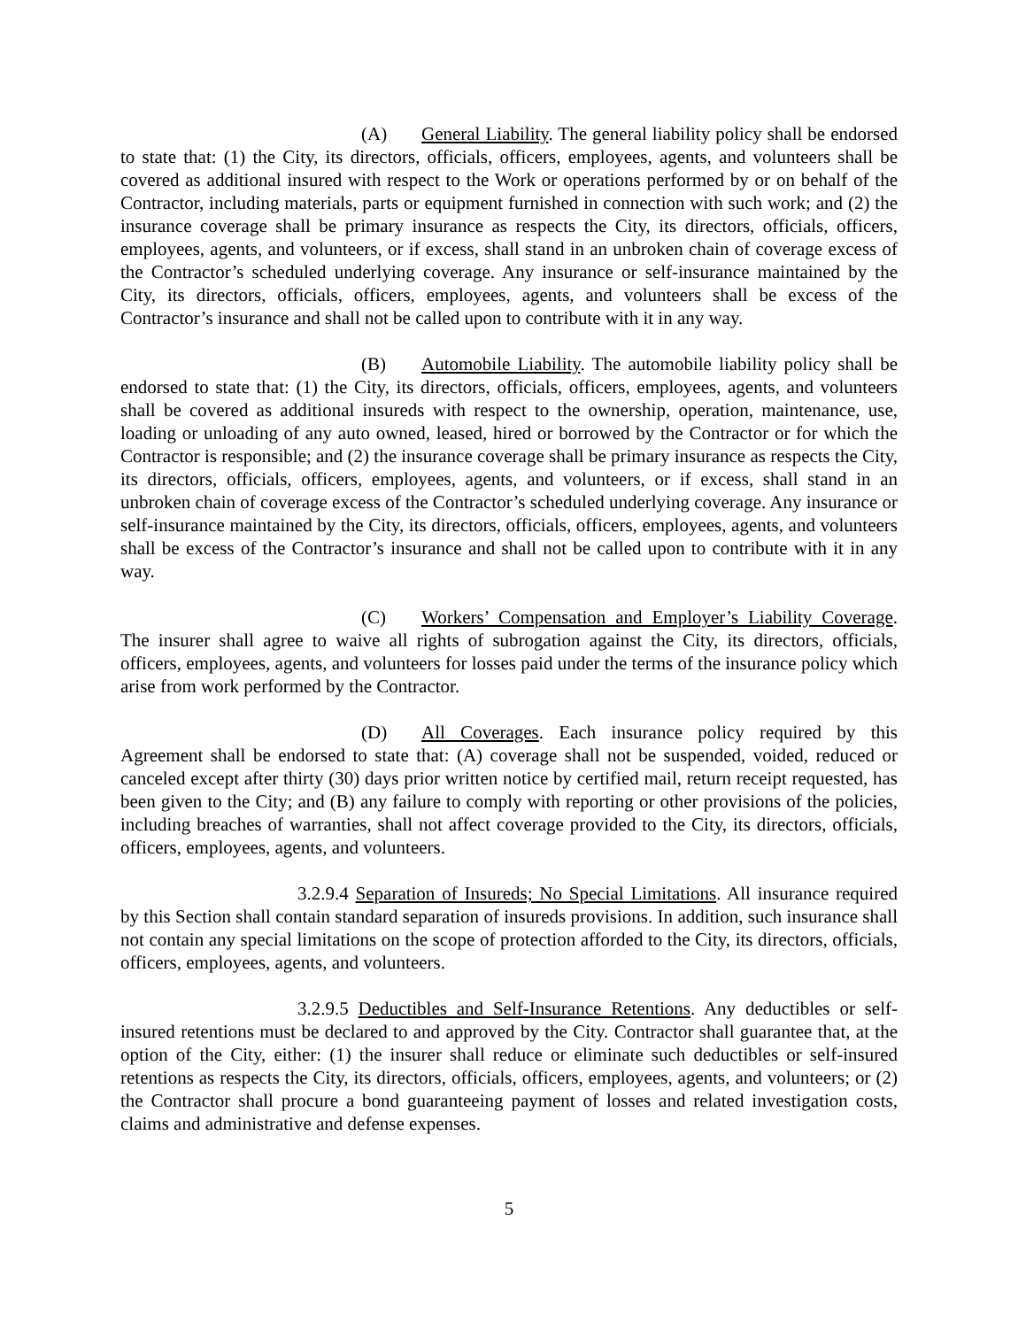(A) General Liability. The general liability policy shall be endorsed to state that: (1) the City, its directors, officials, officers, employees, agents, and volunteers shall be covered as additional insured with respect to the Work or operations performed by or on behalf of the Contractor, including materials, parts or equipment furnished in connection with such work; and (2) the insurance coverage shall be primary insurance as respects the City, its directors, officials, officers, employees, agents, and volunteers, or if excess, shall stand in an unbroken chain of coverage excess of the Contractor’s scheduled underlying coverage. Any insurance or self-insurance maintained by the City, its directors, officials, officers, employees, agents, and volunteers shall be excess of the Contractor’s insurance and shall not be called upon to contribute with it in any way.
(B) Automobile Liability. The automobile liability policy shall be endorsed to state that: (1) the City, its directors, officials, officers, employees, agents, and volunteers shall be covered as additional insureds with respect to the ownership, operation, maintenance, use, loading or unloading of any auto owned, leased, hired or borrowed by the Contractor or for which the Contractor is responsible; and (2) the insurance coverage shall be primary insurance as respects the City, its directors, officials, officers, employees, agents, and volunteers, or if excess, shall stand in an unbroken chain of coverage excess of the Contractor’s scheduled underlying coverage. Any insurance or self-insurance maintained by the City, its directors, officials, officers, employees, agents, and volunteers shall be excess of the Contractor’s insurance and shall not be called upon to contribute with it in any way.
(C) Workers’ Compensation and Employer’s Liability Coverage. The insurer shall agree to waive all rights of subrogation against the City, its directors, officials, officers, employees, agents, and volunteers for losses paid under the terms of the insurance policy which arise from work performed by the Contractor.
(D) All Coverages. Each insurance policy required by this Agreement shall be endorsed to state that: (A) coverage shall not be suspended, voided, reduced or canceled except after thirty (30) days prior written notice by certified mail, return receipt requested, has been given to the City; and (B) any failure to comply with reporting or other provisions of the policies, including breaches of warranties, shall not affect coverage provided to the City, its directors, officials, officers, employees, agents, and volunteers.
3.2.9.4 Separation of Insureds; No Special Limitations. All insurance required by this Section shall contain standard separation of insureds provisions. In addition, such insurance shall not contain any special limitations on the scope of protection afforded to the City, its directors, officials, officers, employees, agents, and volunteers.
3.2.9.5 Deductibles and Self-Insurance Retentions. Any deductibles or self-insured retentions must be declared to and approved by the City. Contractor shall guarantee that, at the option of the City, either: (1) the insurer shall reduce or eliminate such deductibles or self-insured retentions as respects the City, its directors, officials, officers, employees, agents, and volunteers; or (2) the Contractor shall procure a bond guaranteeing payment of losses and related investigation costs, claims and administrative and defense expenses.
5